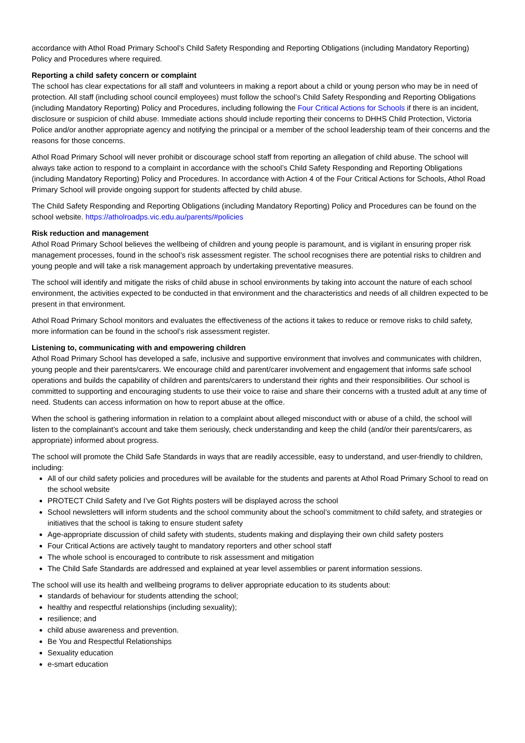accordance with Athol Road Primary School’s Child Safety Responding and Reporting Obligations (including Mandatory Reporting) Policy and Procedures where required.
Reporting a child safety concern or complaint
The school has clear expectations for all staff and volunteers in making a report about a child or young person who may be in need of protection. All staff (including school council employees) must follow the school’s Child Safety Responding and Reporting Obligations (including Mandatory Reporting) Policy and Procedures, including following the Four Critical Actions for Schools if there is an incident, disclosure or suspicion of child abuse. Immediate actions should include reporting their concerns to DHHS Child Protection, Victoria Police and/or another appropriate agency and notifying the principal or a member of the school leadership team of their concerns and the reasons for those concerns.
Athol Road Primary School will never prohibit or discourage school staff from reporting an allegation of child abuse. The school will always take action to respond to a complaint in accordance with the school’s Child Safety Responding and Reporting Obligations (including Mandatory Reporting) Policy and Procedures. In accordance with Action 4 of the Four Critical Actions for Schools, Athol Road Primary School will provide ongoing support for students affected by child abuse.
The Child Safety Responding and Reporting Obligations (including Mandatory Reporting) Policy and Procedures can be found on the school website. https://atholroadps.vic.edu.au/parents/#policies
Risk reduction and management
Athol Road Primary School believes the wellbeing of children and young people is paramount, and is vigilant in ensuring proper risk management processes, found in the school’s risk assessment register. The school recognises there are potential risks to children and young people and will take a risk management approach by undertaking preventative measures.
The school will identify and mitigate the risks of child abuse in school environments by taking into account the nature of each school environment, the activities expected to be conducted in that environment and the characteristics and needs of all children expected to be present in that environment.
Athol Road Primary School monitors and evaluates the effectiveness of the actions it takes to reduce or remove risks to child safety, more information can be found in the school’s risk assessment register.
Listening to, communicating with and empowering children
Athol Road Primary School has developed a safe, inclusive and supportive environment that involves and communicates with children, young people and their parents/carers. We encourage child and parent/carer involvement and engagement that informs safe school operations and builds the capability of children and parents/carers to understand their rights and their responsibilities. Our school is committed to supporting and encouraging students to use their voice to raise and share their concerns with a trusted adult at any time of need. Students can access information on how to report abuse at the office.
When the school is gathering information in relation to a complaint about alleged misconduct with or abuse of a child, the school will listen to the complainant’s account and take them seriously, check understanding and keep the child (and/or their parents/carers, as appropriate) informed about progress.
The school will promote the Child Safe Standards in ways that are readily accessible, easy to understand, and user-friendly to children, including:
All of our child safety policies and procedures will be available for the students and parents at Athol Road Primary School to read on the school website
PROTECT Child Safety and I’ve Got Rights posters will be displayed across the school
School newsletters will inform students and the school community about the school’s commitment to child safety, and strategies or initiatives that the school is taking to ensure student safety
Age-appropriate discussion of child safety with students, students making and displaying their own child safety posters
Four Critical Actions are actively taught to mandatory reporters and other school staff
The whole school is encouraged to contribute to risk assessment and mitigation
The Child Safe Standards are addressed and explained at year level assemblies or parent information sessions.
The school will use its health and wellbeing programs to deliver appropriate education to its students about:
standards of behaviour for students attending the school;
healthy and respectful relationships (including sexuality);
resilience; and
child abuse awareness and prevention.
Be You and Respectful Relationships
Sexuality education
e-smart education